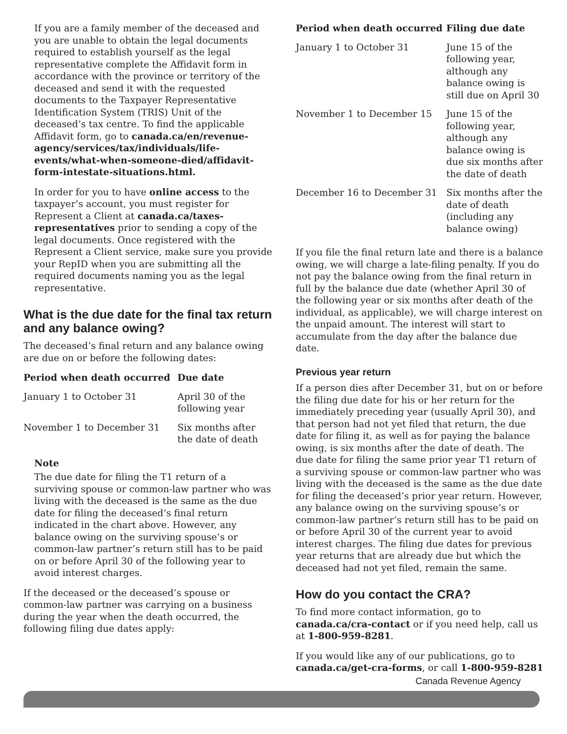If you are a family member of the deceased and you are unable to obtain the legal documents required to establish yourself as the legal representative complete the Affidavit form in accordance with the province or territory of the deceased and send it with the requested documents to the Taxpayer Representative Identification System (TRIS) Unit of the deceased’s tax centre. To find the applicable Affidavit form, go to canada.ca/en/revenue-agency/services/tax/individuals/life-events/what-when-someone-died/affidavit-form-intestate-situations.html.
In order for you to have online access to the taxpayer’s account, you must register for Represent a Client at canada.ca/taxes-representatives prior to sending a copy of the legal documents. Once registered with the Represent a Client service, make sure you provide your RepID when you are submitting all the required documents naming you as the legal representative.
What is the due date for the final tax return and any balance owing?
The deceased’s final return and any balance owing are due on or before the following dates:
| Period when death occurred | Due date |
| --- | --- |
| January 1 to October 31 | April 30 of the following year |
| November 1 to December 31 | Six months after the date of death |
Note
The due date for filing the T1 return of a surviving spouse or common-law partner who was living with the deceased is the same as the due date for filing the deceased’s final return indicated in the chart above. However, any balance owing on the surviving spouse’s or common-law partner’s return still has to be paid on or before April 30 of the following year to avoid interest charges.
If the deceased or the deceased’s spouse or common-law partner was carrying on a business during the year when the death occurred, the following filing due dates apply:
| Period when death occurred | Filing due date |
| --- | --- |
| January 1 to October 31 | June 15 of the following year, although any balance owing is still due on April 30 |
| November 1 to December 15 | June 15 of the following year, although any balance owing is due six months after the date of death |
| December 16 to December 31 | Six months after the date of death (including any balance owing) |
If you file the final return late and there is a balance owing, we will charge a late-filing penalty. If you do not pay the balance owing from the final return in full by the balance due date (whether April 30 of the following year or six months after death of the individual, as applicable), we will charge interest on the unpaid amount. The interest will start to accumulate from the day after the balance due date.
Previous year return
If a person dies after December 31, but on or before the filing due date for his or her return for the immediately preceding year (usually April 30), and that person had not yet filed that return, the due date for filing it, as well as for paying the balance owing, is six months after the date of death. The due date for filing the same prior year T1 return of a surviving spouse or common-law partner who was living with the deceased is the same as the due date for filing the deceased’s prior year return. However, any balance owing on the surviving spouse’s or common-law partner’s return still has to be paid on or before April 30 of the current year to avoid interest charges. The filing due dates for previous year returns that are already due but which the deceased had not yet filed, remain the same.
How do you contact the CRA?
To find more contact information, go to canada.ca/cra-contact or if you need help, call us at 1-800-959-8281.
If you would like any of our publications, go to canada.ca/get-cra-forms, or call 1-800-959-8281
Canada Revenue Agency